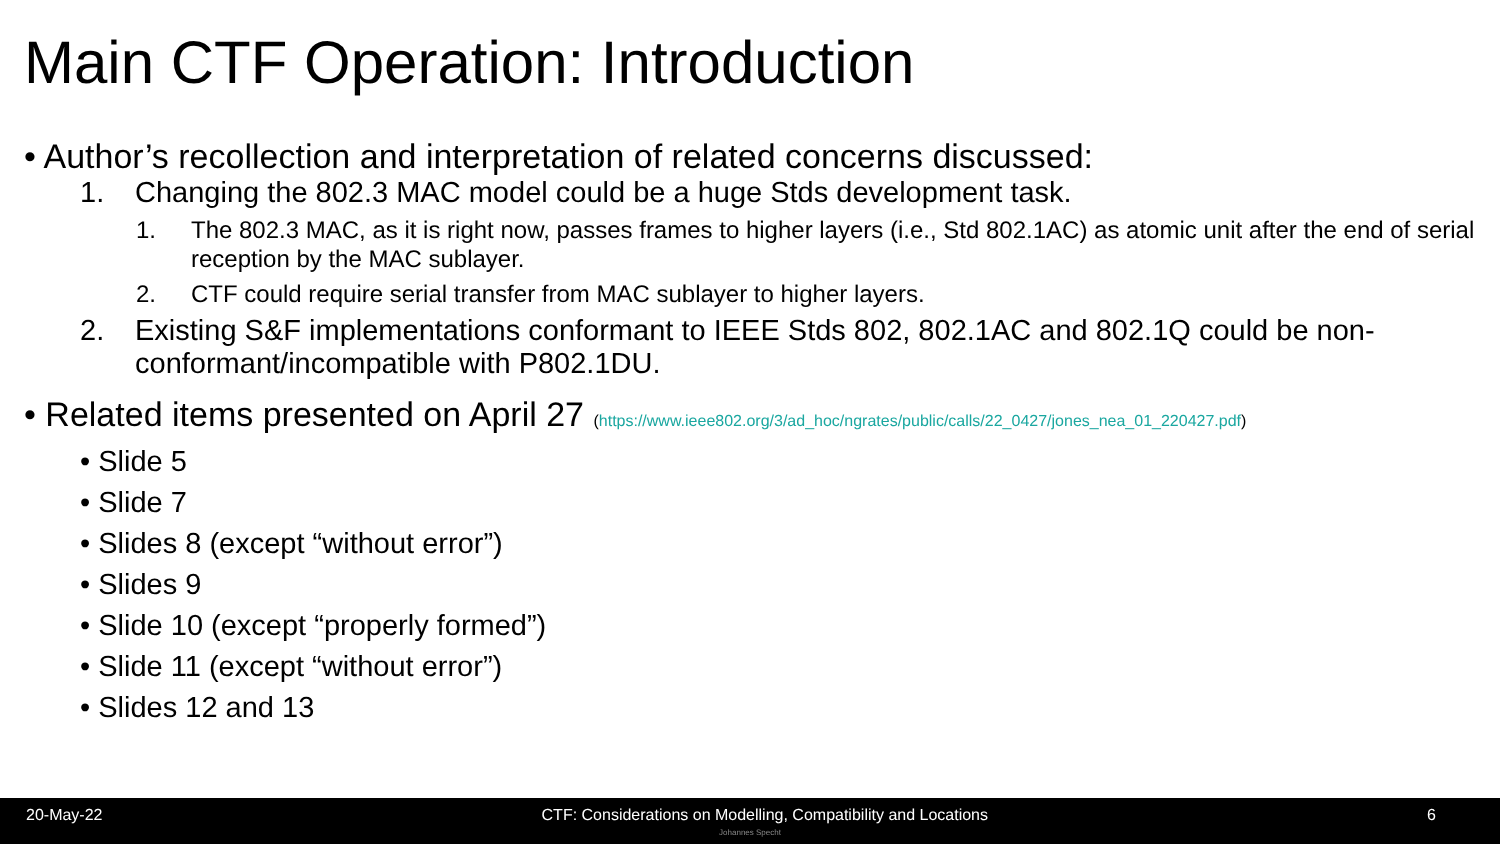Main CTF Operation: Introduction
• Author’s recollection and interpretation of related concerns discussed:
1. Changing the 802.3 MAC model could be a huge Stds development task.
1. The 802.3 MAC, as it is right now, passes frames to higher layers (i.e., Std 802.1AC) as atomic unit after the end of serial reception by the MAC sublayer.
2. CTF could require serial transfer from MAC sublayer to higher layers.
2. Existing S&F implementations conformant to IEEE Stds 802, 802.1AC and 802.1Q could be non-conformant/incompatible with P802.1DU.
• Related items presented on April 27 (https://www.ieee802.org/3/ad_hoc/ngrates/public/calls/22_0427/jones_nea_01_220427.pdf)
• Slide 5
• Slide 7
• Slides 8 (except “without error”)
• Slides 9
• Slide 10 (except “properly formed”)
• Slide 11 (except “without error”)
• Slides 12 and 13
20-May-22 CTF: Considerations on Modelling, Compatibility and Locations 6
Johannes Specht